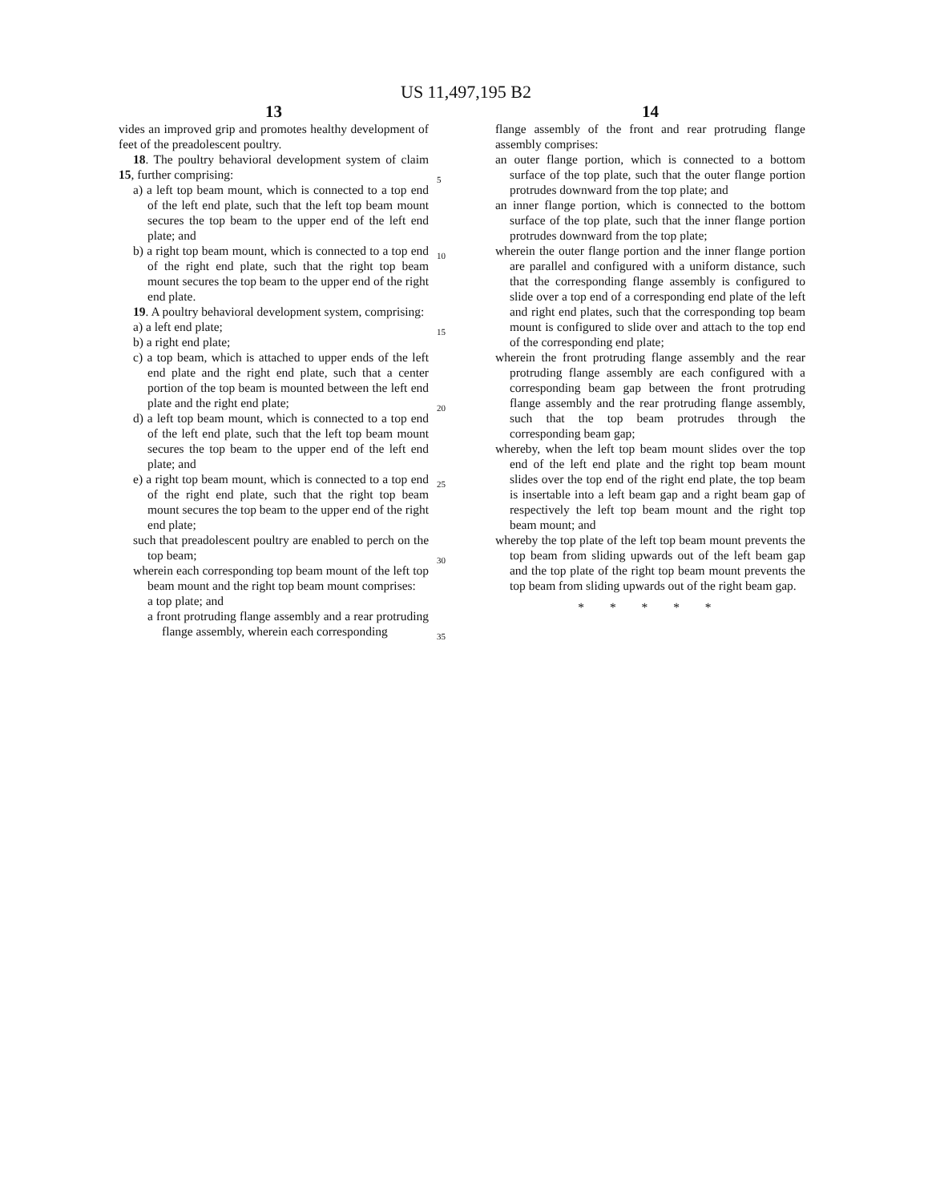US 11,497,195 B2
13
vides an improved grip and promotes healthy development of feet of the preadolescent poultry.
18. The poultry behavioral development system of claim 15, further comprising:
a) a left top beam mount, which is connected to a top end of the left end plate, such that the left top beam mount secures the top beam to the upper end of the left end plate; and
b) a right top beam mount, which is connected to a top end of the right end plate, such that the right top beam mount secures the top beam to the upper end of the right end plate.
19. A poultry behavioral development system, comprising:
a) a left end plate;
b) a right end plate;
c) a top beam, which is attached to upper ends of the left end plate and the right end plate, such that a center portion of the top beam is mounted between the left end plate and the right end plate;
d) a left top beam mount, which is connected to a top end of the left end plate, such that the left top beam mount secures the top beam to the upper end of the left end plate; and
e) a right top beam mount, which is connected to a top end of the right end plate, such that the right top beam mount secures the top beam to the upper end of the right end plate;
such that preadolescent poultry are enabled to perch on the top beam;
wherein each corresponding top beam mount of the left top beam mount and the right top beam mount comprises:
a top plate; and
a front protruding flange assembly and a rear protruding flange assembly, wherein each corresponding
5
10
15
20
25
30
35
14
flange assembly of the front and rear protruding flange assembly comprises:
an outer flange portion, which is connected to a bottom surface of the top plate, such that the outer flange portion protrudes downward from the top plate; and
an inner flange portion, which is connected to the bottom surface of the top plate, such that the inner flange portion protrudes downward from the top plate;
wherein the outer flange portion and the inner flange portion are parallel and configured with a uniform distance, such that the corresponding flange assembly is configured to slide over a top end of a corresponding end plate of the left and right end plates, such that the corresponding top beam mount is configured to slide over and attach to the top end of the corresponding end plate;
wherein the front protruding flange assembly and the rear protruding flange assembly are each configured with a corresponding beam gap between the front protruding flange assembly and the rear protruding flange assembly, such that the top beam protrudes through the corresponding beam gap;
whereby, when the left top beam mount slides over the top end of the left end plate and the right top beam mount slides over the top end of the right end plate, the top beam is insertable into a left beam gap and a right beam gap of respectively the left top beam mount and the right top beam mount; and
whereby the top plate of the left top beam mount prevents the top beam from sliding upwards out of the left beam gap and the top plate of the right top beam mount prevents the top beam from sliding upwards out of the right beam gap.
* * * * *